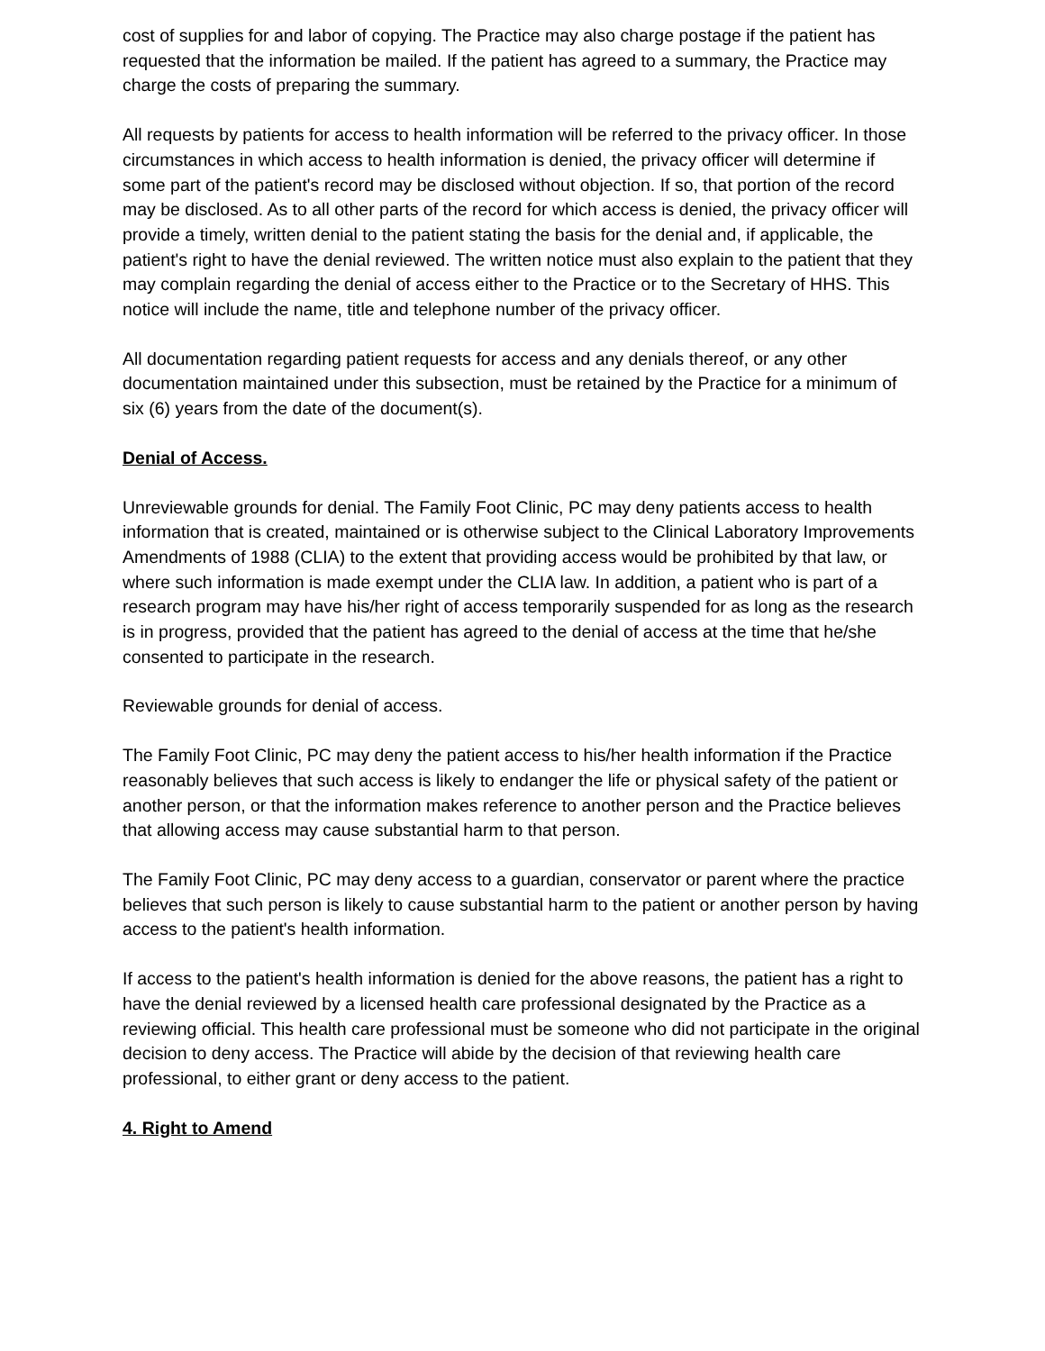cost of supplies for and labor of copying. The Practice may also charge postage if the patient has requested that the information be mailed. If the patient has agreed to a summary, the Practice may charge the costs of preparing the summary.
All requests by patients for access to health information will be referred to the privacy officer. In those circumstances in which access to health information is denied, the privacy officer will determine if some part of the patient's record may be disclosed without objection. If so, that portion of the record may be disclosed. As to all other parts of the record for which access is denied, the privacy officer will provide a timely, written denial to the patient stating the basis for the denial and, if applicable, the patient's right to have the denial reviewed. The written notice must also explain to the patient that they may complain regarding the denial of access either to the Practice or to the Secretary of HHS. This notice will include the name, title and telephone number of the privacy officer.
All documentation regarding patient requests for access and any denials thereof, or any other documentation maintained under this subsection, must be retained by the Practice for a minimum of six (6) years from the date of the document(s).
Denial of Access.
Unreviewable grounds for denial. The Family Foot Clinic, PC may deny patients access to health information that is created, maintained or is otherwise subject to the Clinical Laboratory Improvements Amendments of 1988 (CLIA) to the extent that providing access would be prohibited by that law, or where such information is made exempt under the CLIA law. In addition, a patient who is part of a research program may have his/her right of access temporarily suspended for as long as the research is in progress, provided that the patient has agreed to the denial of access at the time that he/she consented to participate in the research.
Reviewable grounds for denial of access.
The Family Foot Clinic, PC may deny the patient access to his/her health information if the Practice reasonably believes that such access is likely to endanger the life or physical safety of the patient or another person, or that the information makes reference to another person and the Practice believes that allowing access may cause substantial harm to that person.
The Family Foot Clinic, PC may deny access to a guardian, conservator or parent where the practice believes that such person is likely to cause substantial harm to the patient or another person by having access to the patient's health information.
If access to the patient's health information is denied for the above reasons, the patient has a right to have the denial reviewed by a licensed health care professional designated by the Practice as a reviewing official. This health care professional must be someone who did not participate in the original decision to deny access. The Practice will abide by the decision of that reviewing health care professional, to either grant or deny access to the patient.
4. Right to Amend